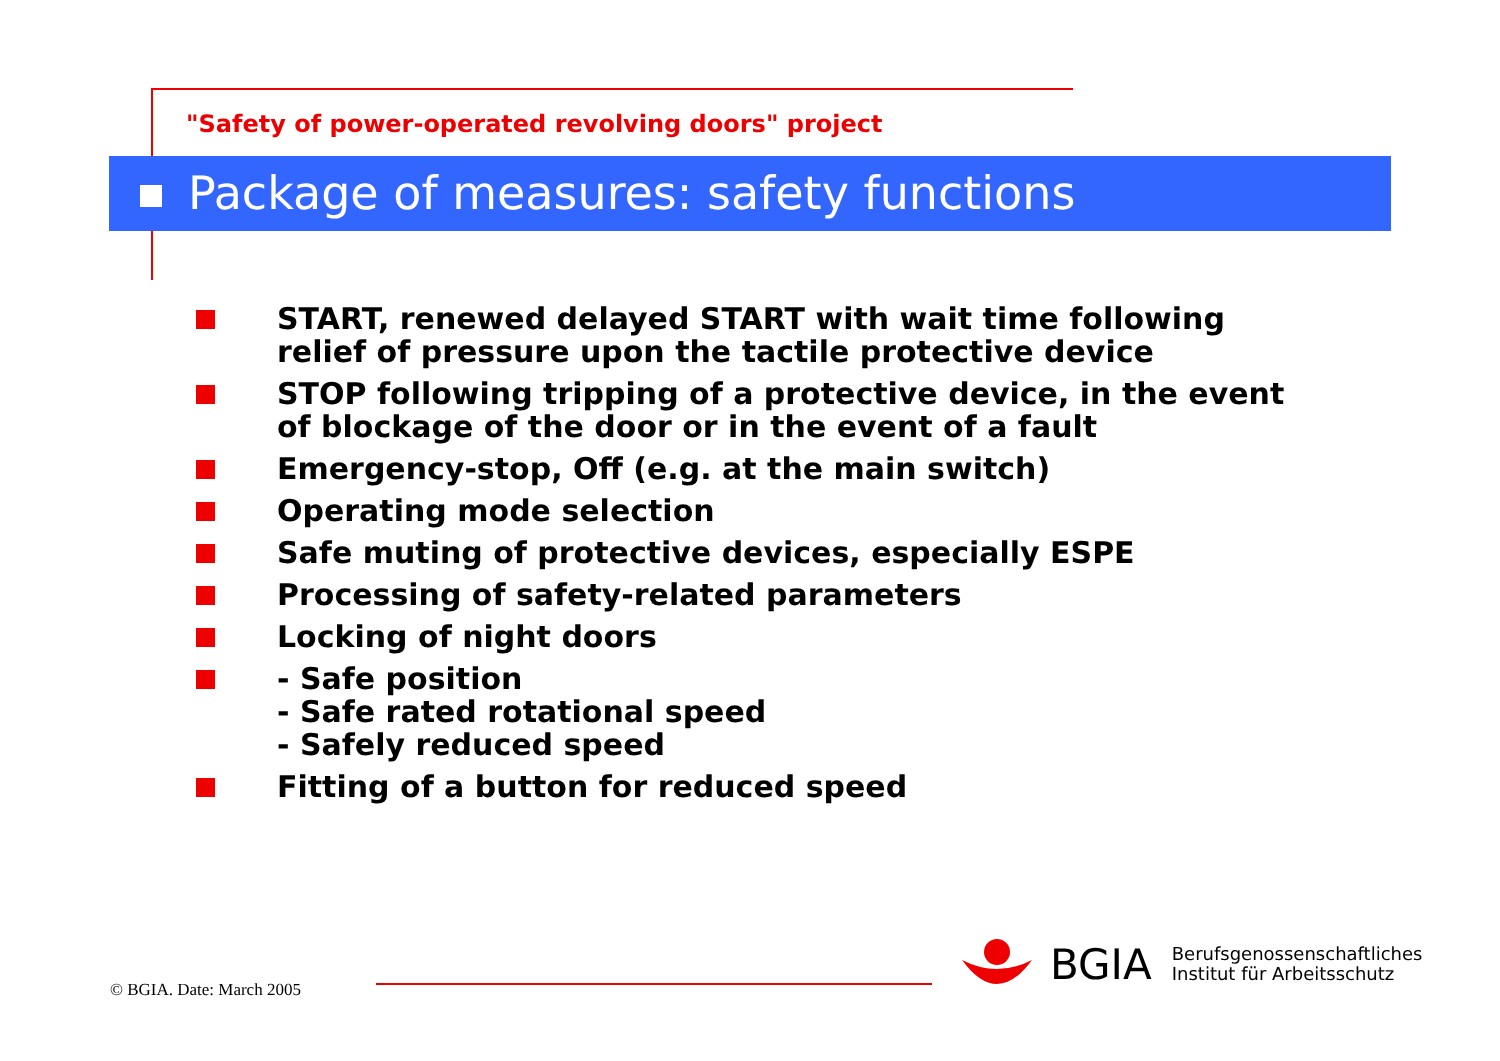"Safety of power-operated revolving doors" project
Package of measures: safety functions
START, renewed delayed START with wait time following relief of pressure upon the tactile protective device
STOP following tripping of a protective device, in the event of blockage of the door or in the event of a fault
Emergency-stop, Off (e.g. at the main switch)
Operating mode selection
Safe muting of protective devices, especially ESPE
Processing of safety-related parameters
Locking of night doors
- Safe position
- Safe rated rotational speed
- Safely reduced speed
Fitting of a button for reduced speed
© BGIA. Date: March 2005
BGIA Berufsgenossenschaftliches
Institut für Arbeitsschutz